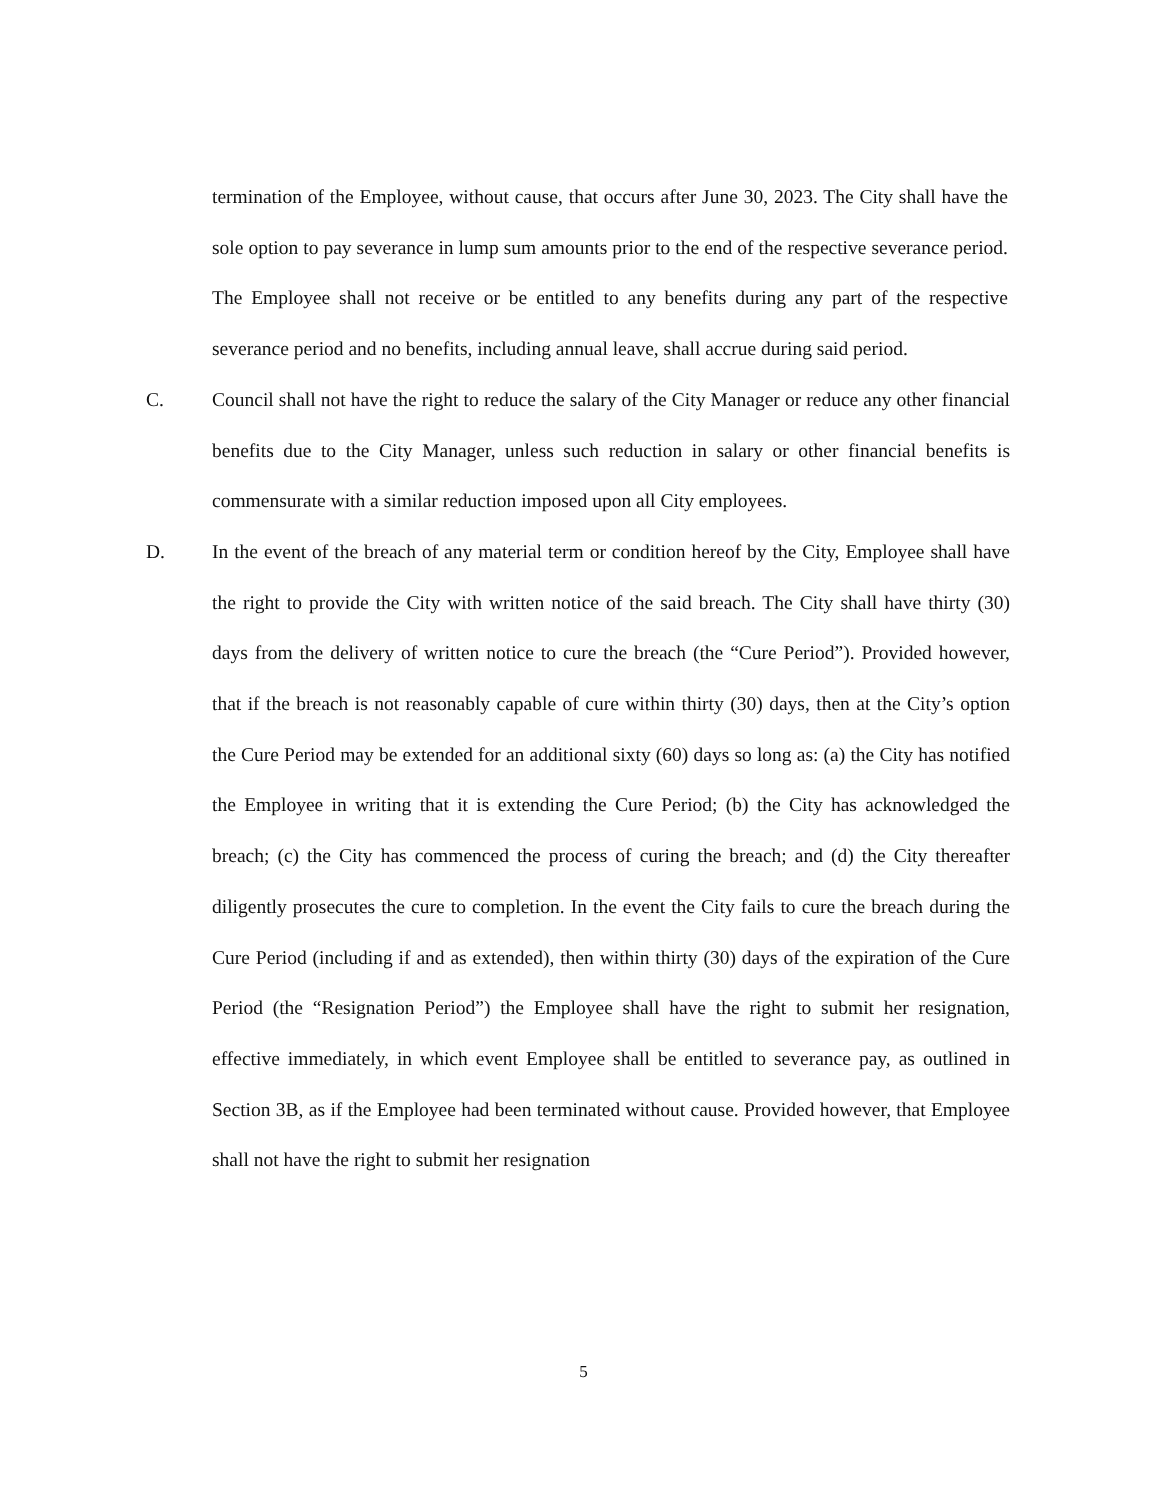termination of the Employee, without cause, that occurs after June 30, 2023. The City shall have the sole option to pay severance in lump sum amounts prior to the end of the respective severance period. The Employee shall not receive or be entitled to any benefits during any part of the respective severance period and no benefits, including annual leave, shall accrue during said period.
C. Council shall not have the right to reduce the salary of the City Manager or reduce any other financial benefits due to the City Manager, unless such reduction in salary or other financial benefits is commensurate with a similar reduction imposed upon all City employees.
D. In the event of the breach of any material term or condition hereof by the City, Employee shall have the right to provide the City with written notice of the said breach. The City shall have thirty (30) days from the delivery of written notice to cure the breach (the “Cure Period”). Provided however, that if the breach is not reasonably capable of cure within thirty (30) days, then at the City’s option the Cure Period may be extended for an additional sixty (60) days so long as: (a) the City has notified the Employee in writing that it is extending the Cure Period; (b) the City has acknowledged the breach; (c) the City has commenced the process of curing the breach; and (d) the City thereafter diligently prosecutes the cure to completion. In the event the City fails to cure the breach during the Cure Period (including if and as extended), then within thirty (30) days of the expiration of the Cure Period (the “Resignation Period”) the Employee shall have the right to submit her resignation, effective immediately, in which event Employee shall be entitled to severance pay, as outlined in Section 3B, as if the Employee had been terminated without cause. Provided however, that Employee shall not have the right to submit her resignation
5